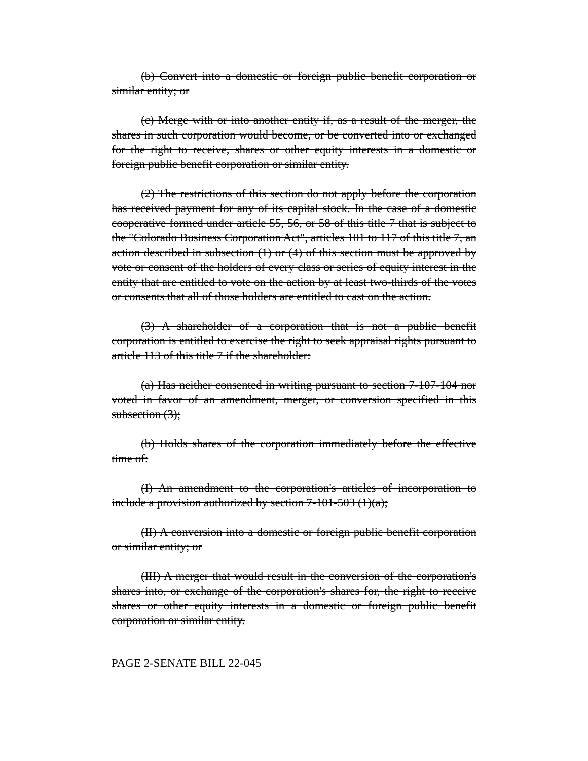(b) Convert into a domestic or foreign public benefit corporation or similar entity; or
(c) Merge with or into another entity if, as a result of the merger, the shares in such corporation would become, or be converted into or exchanged for the right to receive, shares or other equity interests in a domestic or foreign public benefit corporation or similar entity.
(2) The restrictions of this section do not apply before the corporation has received payment for any of its capital stock. In the case of a domestic cooperative formed under article 55, 56, or 58 of this title 7 that is subject to the "Colorado Business Corporation Act", articles 101 to 117 of this title 7, an action described in subsection (1) or (4) of this section must be approved by vote or consent of the holders of every class or series of equity interest in the entity that are entitled to vote on the action by at least two-thirds of the votes or consents that all of those holders are entitled to cast on the action.
(3) A shareholder of a corporation that is not a public benefit corporation is entitled to exercise the right to seek appraisal rights pursuant to article 113 of this title 7 if the shareholder:
(a) Has neither consented in writing pursuant to section 7-107-104 nor voted in favor of an amendment, merger, or conversion specified in this subsection (3);
(b) Holds shares of the corporation immediately before the effective time of:
(I) An amendment to the corporation's articles of incorporation to include a provision authorized by section 7-101-503 (1)(a);
(II) A conversion into a domestic or foreign public benefit corporation or similar entity; or
(III) A merger that would result in the conversion of the corporation's shares into, or exchange of the corporation's shares for, the right to receive shares or other equity interests in a domestic or foreign public benefit corporation or similar entity.
PAGE 2-SENATE BILL 22-045